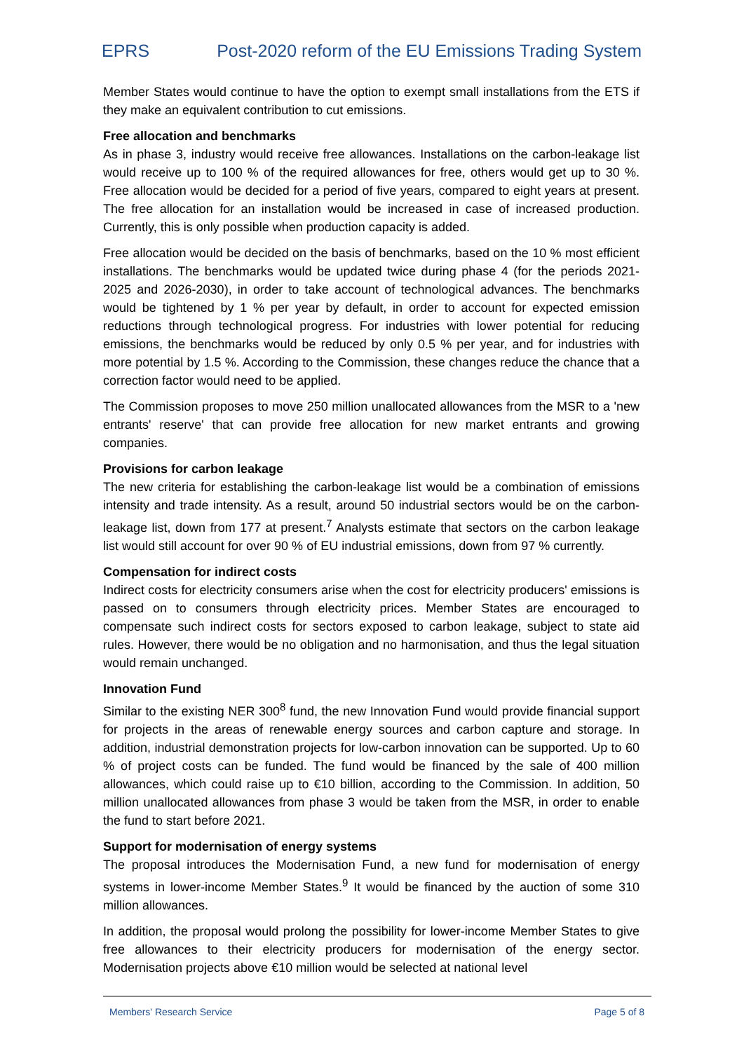EPRS Post-2020 reform of the EU Emissions Trading System
Member States would continue to have the option to exempt small installations from the ETS if they make an equivalent contribution to cut emissions.
Free allocation and benchmarks
As in phase 3, industry would receive free allowances. Installations on the carbon-leakage list would receive up to 100 % of the required allowances for free, others would get up to 30 %. Free allocation would be decided for a period of five years, compared to eight years at present. The free allocation for an installation would be increased in case of increased production. Currently, this is only possible when production capacity is added.
Free allocation would be decided on the basis of benchmarks, based on the 10 % most efficient installations. The benchmarks would be updated twice during phase 4 (for the periods 2021-2025 and 2026-2030), in order to take account of technological advances. The benchmarks would be tightened by 1 % per year by default, in order to account for expected emission reductions through technological progress. For industries with lower potential for reducing emissions, the benchmarks would be reduced by only 0.5 % per year, and for industries with more potential by 1.5 %. According to the Commission, these changes reduce the chance that a correction factor would need to be applied.
The Commission proposes to move 250 million unallocated allowances from the MSR to a 'new entrants' reserve' that can provide free allocation for new market entrants and growing companies.
Provisions for carbon leakage
The new criteria for establishing the carbon-leakage list would be a combination of emissions intensity and trade intensity. As a result, around 50 industrial sectors would be on the carbon-leakage list, down from 177 at present.<sup>7</sup> Analysts estimate that sectors on the carbon leakage list would still account for over 90 % of EU industrial emissions, down from 97 % currently.
Compensation for indirect costs
Indirect costs for electricity consumers arise when the cost for electricity producers' emissions is passed on to consumers through electricity prices. Member States are encouraged to compensate such indirect costs for sectors exposed to carbon leakage, subject to state aid rules. However, there would be no obligation and no harmonisation, and thus the legal situation would remain unchanged.
Innovation Fund
Similar to the existing NER 300<sup>8</sup> fund, the new Innovation Fund would provide financial support for projects in the areas of renewable energy sources and carbon capture and storage. In addition, industrial demonstration projects for low-carbon innovation can be supported. Up to 60 % of project costs can be funded. The fund would be financed by the sale of 400 million allowances, which could raise up to €10 billion, according to the Commission. In addition, 50 million unallocated allowances from phase 3 would be taken from the MSR, in order to enable the fund to start before 2021.
Support for modernisation of energy systems
The proposal introduces the Modernisation Fund, a new fund for modernisation of energy systems in lower-income Member States.<sup>9</sup> It would be financed by the auction of some 310 million allowances.
In addition, the proposal would prolong the possibility for lower-income Member States to give free allowances to their electricity producers for modernisation of the energy sector. Modernisation projects above €10 million would be selected at national level
Members' Research Service Page 5 of 8